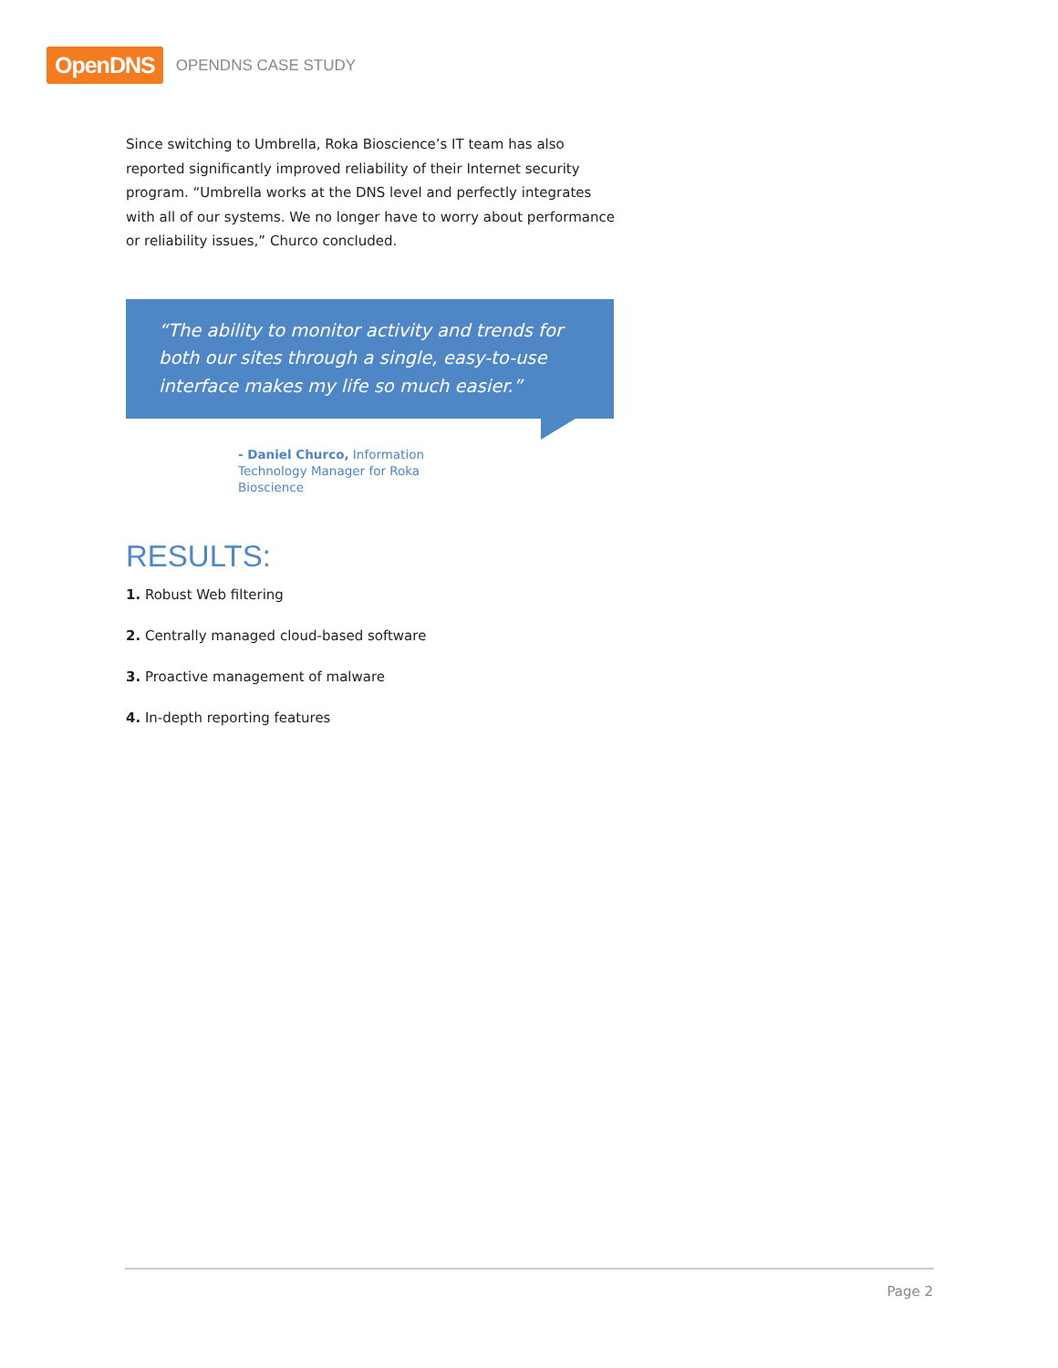OpenDNS
OPENDNS CASE STUDY
Since switching to Umbrella, Roka Bioscience’s IT team has also reported significantly improved reliability of their Internet security program. “Umbrella works at the DNS level and perfectly integrates with all of our systems. We no longer have to worry about performance or reliability issues,” Churco concluded.
“The ability to monitor activity and trends for both our sites through a single, easy-to-use interface makes my life so much easier.”
- Daniel Churco, Information Technology Manager for Roka Bioscience
RESULTS:
1. Robust Web filtering
2. Centrally managed cloud-based software
3. Proactive management of malware
4. In-depth reporting features
Page 2